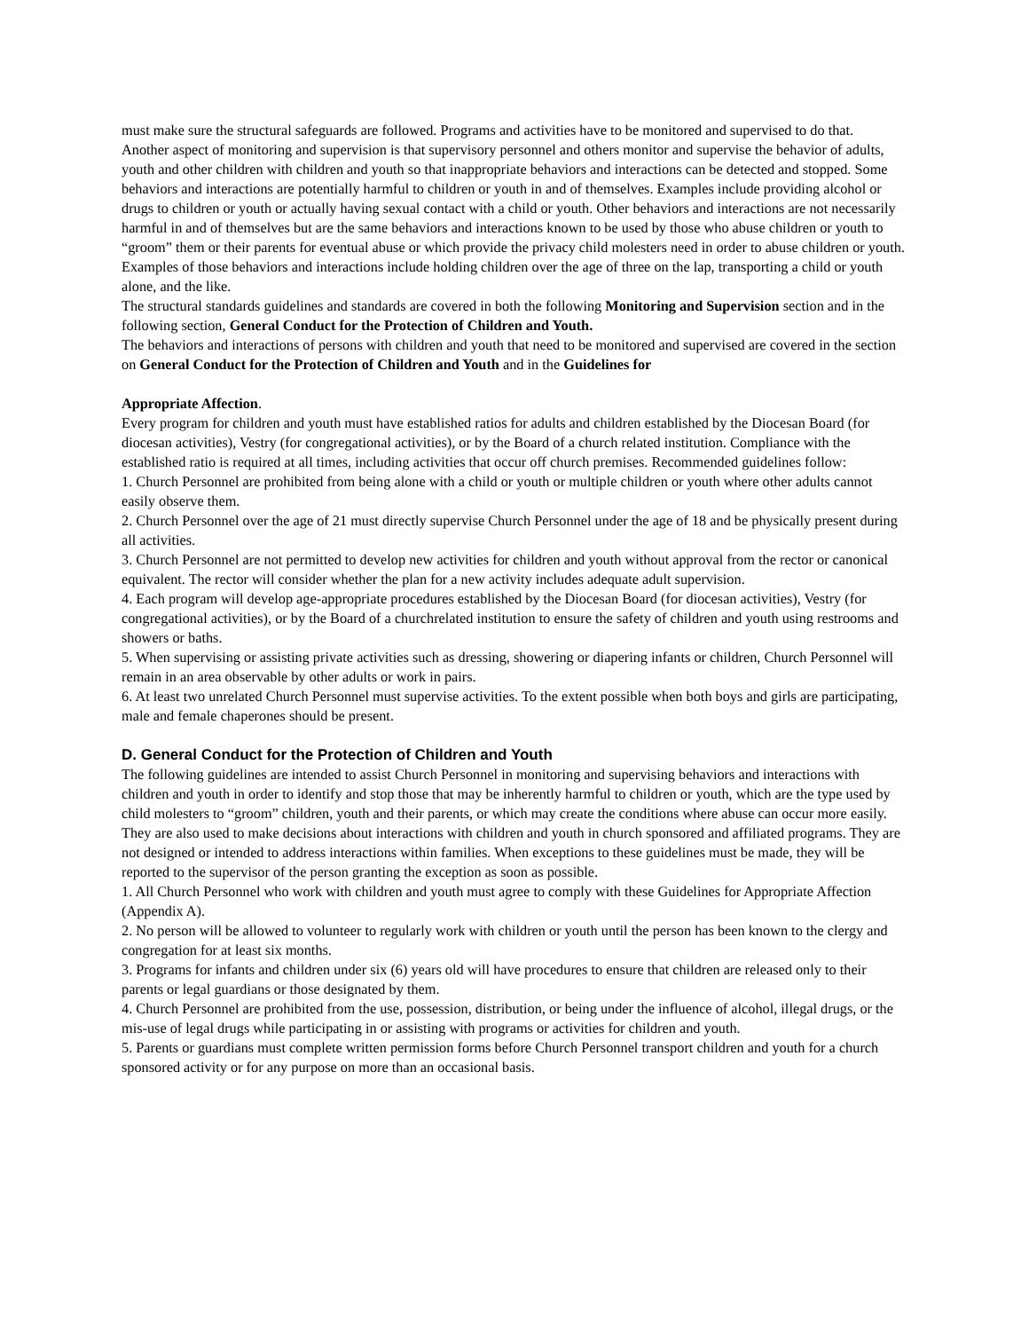must make sure the structural safeguards are followed. Programs and activities have to be monitored and supervised to do that.
Another aspect of monitoring and supervision is that supervisory personnel and others monitor and supervise the behavior of adults, youth and other children with children and youth so that inappropriate behaviors and interactions can be detected and stopped. Some behaviors and interactions are potentially harmful to children or youth in and of themselves. Examples include providing alcohol or drugs to children or youth or actually having sexual contact with a child or youth. Other behaviors and interactions are not necessarily harmful in and of themselves but are the same behaviors and interactions known to be used by those who abuse children or youth to “groom” them or their parents for eventual abuse or which provide the privacy child molesters need in order to abuse children or youth. Examples of those behaviors and interactions include holding children over the age of three on the lap, transporting a child or youth alone, and the like.
The structural standards guidelines and standards are covered in both the following Monitoring and Supervision section and in the following section, General Conduct for the Protection of Children and Youth.
The behaviors and interactions of persons with children and youth that need to be monitored and supervised are covered in the section on General Conduct for the Protection of Children and Youth and in the Guidelines for
Appropriate Affection.
Every program for children and youth must have established ratios for adults and children established by the Diocesan Board (for diocesan activities), Vestry (for congregational activities), or by the Board of a church related institution. Compliance with the established ratio is required at all times, including activities that occur off church premises. Recommended guidelines follow:
1. Church Personnel are prohibited from being alone with a child or youth or multiple children or youth where other adults cannot easily observe them.
2. Church Personnel over the age of 21 must directly supervise Church Personnel under the age of 18 and be physically present during all activities.
3. Church Personnel are not permitted to develop new activities for children and youth without approval from the rector or canonical equivalent. The rector will consider whether the plan for a new activity includes adequate adult supervision.
4. Each program will develop age-appropriate procedures established by the Diocesan Board (for diocesan activities), Vestry (for congregational activities), or by the Board of a churchrelated institution to ensure the safety of children and youth using restrooms and showers or baths.
5. When supervising or assisting private activities such as dressing, showering or diapering infants or children, Church Personnel will remain in an area observable by other adults or work in pairs.
6. At least two unrelated Church Personnel must supervise activities. To the extent possible when both boys and girls are participating, male and female chaperones should be present.
D. General Conduct for the Protection of Children and Youth
The following guidelines are intended to assist Church Personnel in monitoring and supervising behaviors and interactions with children and youth in order to identify and stop those that may be inherently harmful to children or youth, which are the type used by child molesters to “groom” children, youth and their parents, or which may create the conditions where abuse can occur more easily. They are also used to make decisions about interactions with children and youth in church sponsored and affiliated programs. They are not designed or intended to address interactions within families. When exceptions to these guidelines must be made, they will be reported to the supervisor of the person granting the exception as soon as possible.
1. All Church Personnel who work with children and youth must agree to comply with these Guidelines for Appropriate Affection (Appendix A).
2. No person will be allowed to volunteer to regularly work with children or youth until the person has been known to the clergy and congregation for at least six months.
3. Programs for infants and children under six (6) years old will have procedures to ensure that children are released only to their parents or legal guardians or those designated by them.
4. Church Personnel are prohibited from the use, possession, distribution, or being under the influence of alcohol, illegal drugs, or the mis-use of legal drugs while participating in or assisting with programs or activities for children and youth.
5. Parents or guardians must complete written permission forms before Church Personnel transport children and youth for a church sponsored activity or for any purpose on more than an occasional basis.